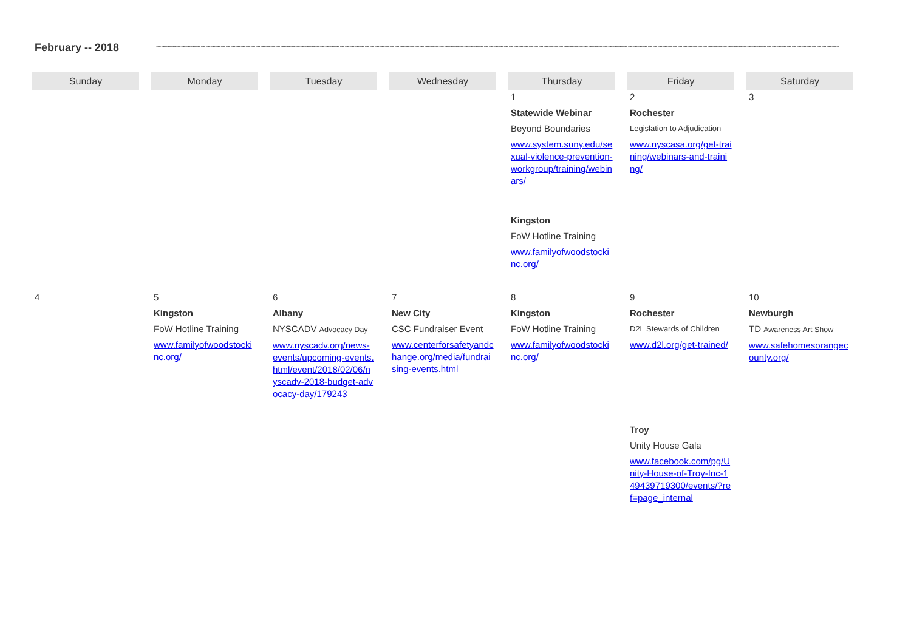February -- 2018 ~~~~~~~~~~~~~~~~~~~~~~~~~~~~~~~~~~~~~~~~~~~~~~~~~~~~~~~~~~~~~~~~~~~~~~~~~~~~~~~~~~~~~~~~~~~~~~~~~~~~~~~~~~~~~~~~~~~~~~~~~~~~~~~~~~~~~~~~~~~~~~~~~~~~~
| Sunday | Monday | Tuesday | Wednesday | Thursday | Friday | Saturday |
| --- | --- | --- | --- | --- | --- | --- |
| | | | | 1 Statewide Webinar Beyond Boundaries www.system.suny.edu/sexual-violence-prevention-workgroup/training/webinars/ Kingston FoW Hotline Training www.familyofwoodstockinc.org/ | 2 Rochester Legislation to Adjudication www.nyscasa.org/get-training/webinars-and-training/ | 3 |
| 4 | 5 Kingston FoW Hotline Training www.familyofwoodstockinc.org/ | 6 Albany NYSCADV Advocacy Day www.nyscadv.org/news-events/upcoming-events.html/event/2018/02/06/nyscadv-2018-budget-advocacy-day/179243 | 7 New City CSC Fundraiser Event www.centerforsafetyandchange.org/media/fundraising-events.html | 8 Kingston FoW Hotline Training www.familyofwoodstockinc.org/ | 9 Rochester D2L Stewards of Children www.d2l.org/get-trained/ Troy Unity House Gala www.facebook.com/pg/Unity-House-of-Troy-Inc-149439719300/events/?ref=page_internal | 10 Newburgh TD Awareness Art Show www.safehomesorangecounty.org/ |